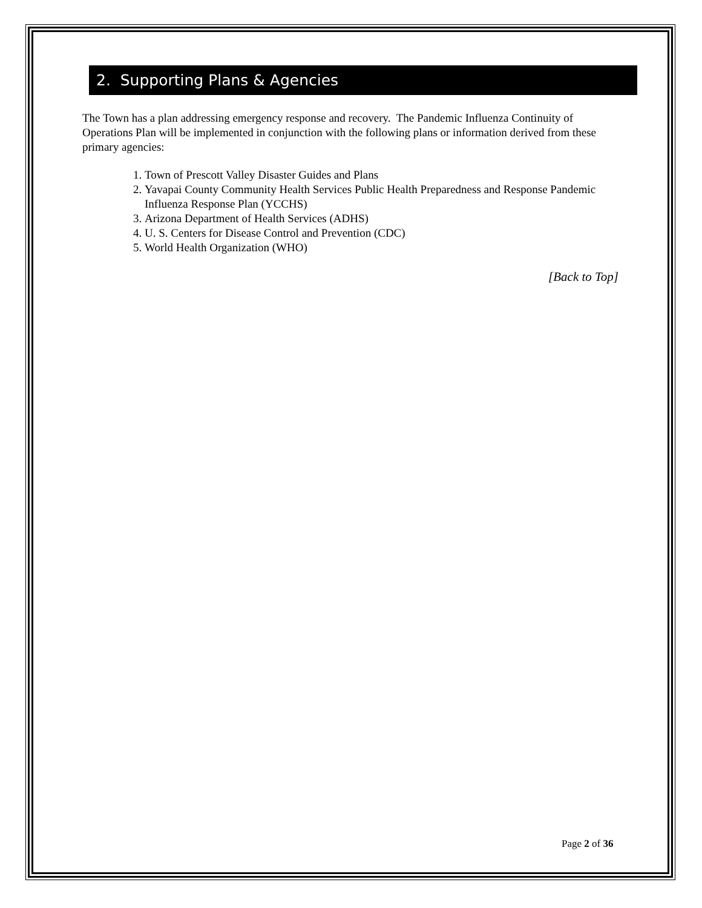2. Supporting Plans & Agencies
The Town has a plan addressing emergency response and recovery. The Pandemic Influenza Continuity of Operations Plan will be implemented in conjunction with the following plans or information derived from these primary agencies:
1. Town of Prescott Valley Disaster Guides and Plans
2. Yavapai County Community Health Services Public Health Preparedness and Response Pandemic Influenza Response Plan (YCCHS)
3. Arizona Department of Health Services (ADHS)
4. U. S. Centers for Disease Control and Prevention (CDC)
5. World Health Organization (WHO)
[Back to Top]
Page 2 of 36